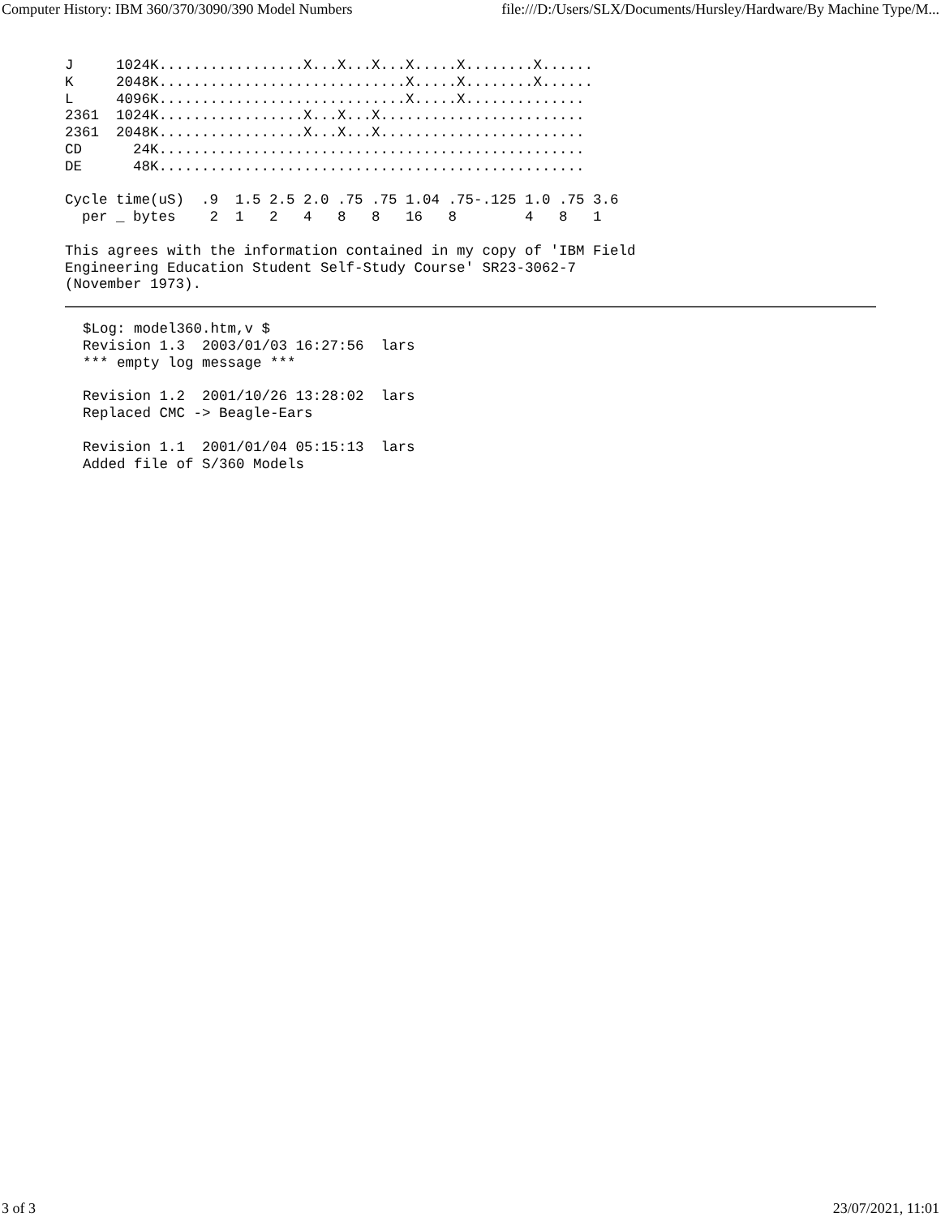Computer History: IBM 360/370/3090/390 Model Numbers file:///D:/Users/SLX/Documents/Hursley/Hardware/By Machine Type/M...
J     1024K.................X...X...X...X.....X........X......
K     2048K.............................X.....X........X......
L     4096K.............................X.....X..............
2361  1024K.................X...X...X........................
2361  2048K.................X...X...X........................
CD      24K..................................................
DE      48K..................................................

Cycle time(uS)  .9  1.5 2.5 2.0 .75 .75 1.04 .75-.125 1.0 .75 3.6
  per _ bytes    2  1   2   4   8   8   16   8        4   8   1

This agrees with the information contained in my copy of 'IBM Field
Engineering Education Student Self-Study Course' SR23-3062-7
(November 1973).
$Log: model360.htm,v $
Revision 1.3  2003/01/03 16:27:56  lars
*** empty log message ***

Revision 1.2  2001/10/26 13:28:02  lars
Replaced CMC -> Beagle-Ears

Revision 1.1  2001/01/04 05:15:13  lars
Added file of S/360 Models
3 of 3 23/07/2021, 11:01